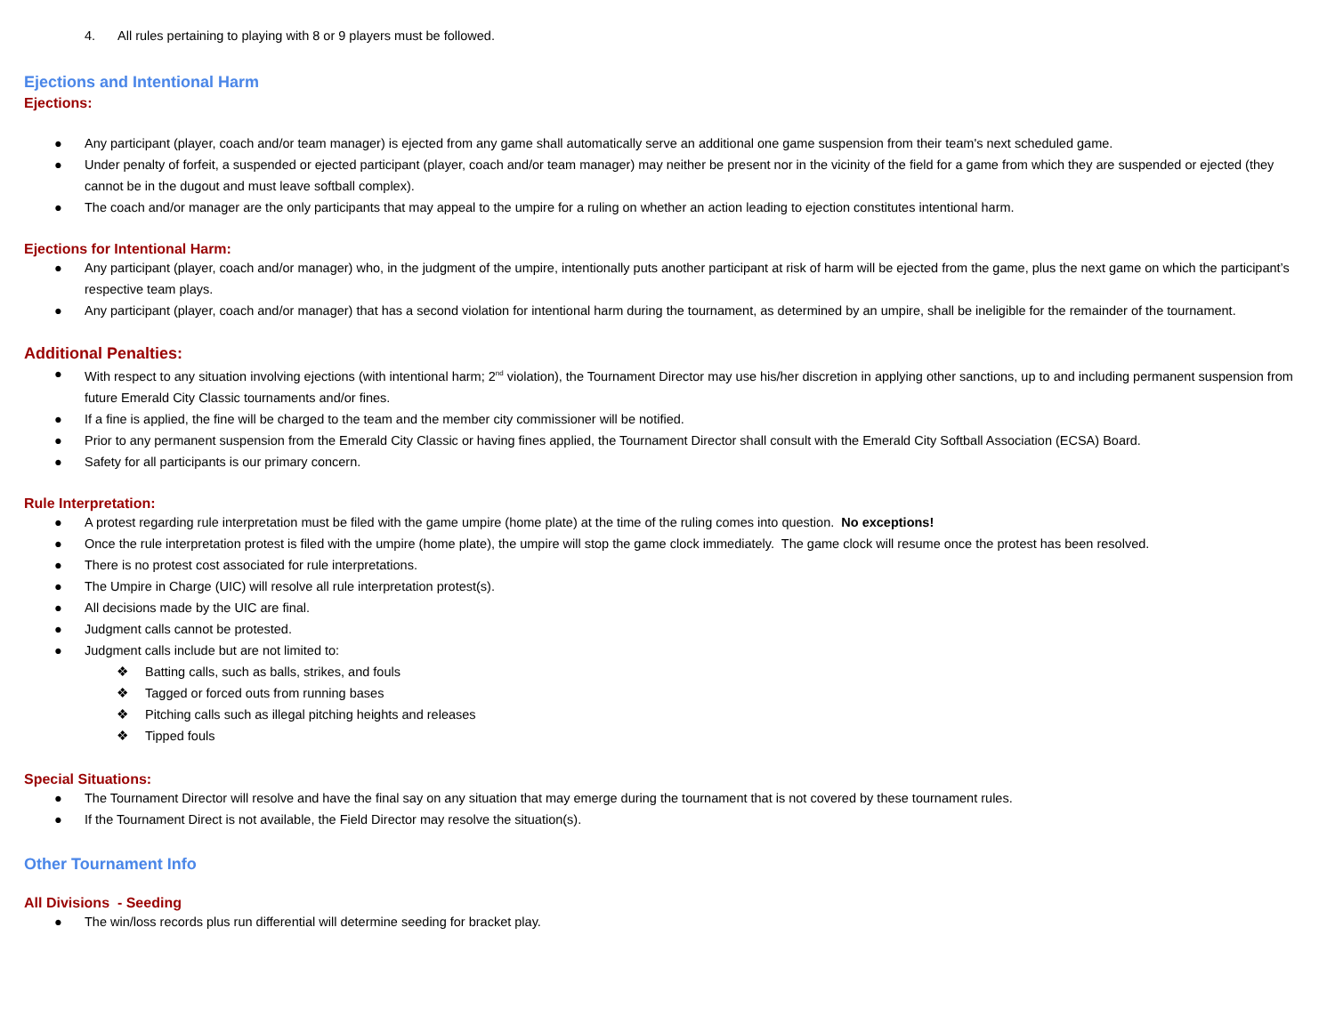4. All rules pertaining to playing with 8 or 9 players must be followed.
Ejections and Intentional Harm
Ejections:
● Any participant (player, coach and/or team manager) is ejected from any game shall automatically serve an additional one game suspension from their team's next scheduled game.
● Under penalty of forfeit, a suspended or ejected participant (player, coach and/or team manager) may neither be present nor in the vicinity of the field for a game from which they are suspended or ejected (they cannot be in the dugout and must leave softball complex).
● The coach and/or manager are the only participants that may appeal to the umpire for a ruling on whether an action leading to ejection constitutes intentional harm.
Ejections for Intentional Harm:
● Any participant (player, coach and/or manager) who, in the judgment of the umpire, intentionally puts another participant at risk of harm will be ejected from the game, plus the next game on which the participant’s respective team plays.
● Any participant (player, coach and/or manager) that has a second violation for intentional harm during the tournament, as determined by an umpire, shall be ineligible for the remainder of the tournament.
Additional Penalties:
● With respect to any situation involving ejections (with intentional harm; 2<sup>nd</sup> violation), the Tournament Director may use his/her discretion in applying other sanctions, up to and including permanent suspension from future Emerald City Classic tournaments and/or fines.
● If a fine is applied, the fine will be charged to the team and the member city commissioner will be notified.
● Prior to any permanent suspension from the Emerald City Classic or having fines applied, the Tournament Director shall consult with the Emerald City Softball Association (ECSA) Board.
● Safety for all participants is our primary concern.
Rule Interpretation:
● A protest regarding rule interpretation must be filed with the game umpire (home plate) at the time of the ruling comes into question. No exceptions!
● Once the rule interpretation protest is filed with the umpire (home plate), the umpire will stop the game clock immediately. The game clock will resume once the protest has been resolved.
● There is no protest cost associated for rule interpretations.
● The Umpire in Charge (UIC) will resolve all rule interpretation protest(s).
● All decisions made by the UIC are final.
● Judgment calls cannot be protested.
● Judgment calls include but are not limited to:
❖ Batting calls, such as balls, strikes, and fouls
❖ Tagged or forced outs from running bases
❖ Pitching calls such as illegal pitching heights and releases
❖ Tipped fouls
Special Situations:
● The Tournament Director will resolve and have the final say on any situation that may emerge during the tournament that is not covered by these tournament rules.
● If the Tournament Direct is not available, the Field Director may resolve the situation(s).
Other Tournament Info
All Divisions - Seeding
● The win/loss records plus run differential will determine seeding for bracket play.